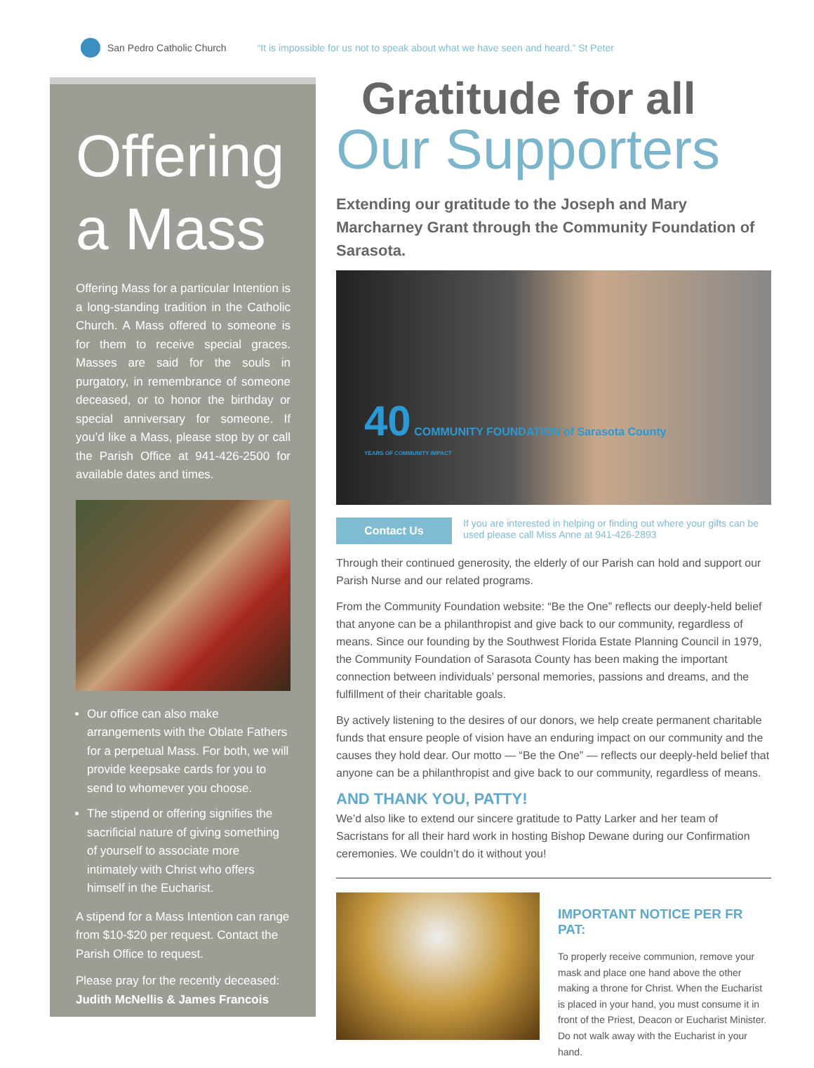San Pedro Catholic Church “It is impossible for us not to speak about what we have seen and heard.” St Peter
Offering a Mass
Offering Mass for a particular Intention is a long-standing tradition in the Catholic Church. A Mass offered to someone is for them to receive special graces. Masses are said for the souls in purgatory, in remembrance of someone deceased, or to honor the birthday or special anniversary for someone. If you’d like a Mass, please stop by or call the Parish Office at 941-426-2500 for available dates and times.
Our office can also make arrangements with the Oblate Fathers for a perpetual Mass. For both, we will provide keepsake cards for you to send to whomever you choose.
The stipend or offering signifies the sacrificial nature of giving something of yourself to associate more intimately with Christ who offers himself in the Eucharist.
A stipend for a Mass Intention can range from $10-$20 per request. Contact the Parish Office to request.
Please pray for the recently deceased: Judith McNellis & James Francois
Gratitude for all
Our Supporters
Extending our gratitude to the Joseph and Mary Marcharney Grant through the Community Foundation of Sarasota.
40 COMMUNITY FOUNDATION of Sarasota County
YEARS OF COMMUNITY IMPACT
Contact Us
If you are interested in helping or finding out where your gifts can be used please call Miss Anne at 941-426-2893
Through their continued generosity, the elderly of our Parish can hold and support our Parish Nurse and our related programs.
From the Community Foundation website: “Be the One” reflects our deeply-held belief that anyone can be a philanthropist and give back to our community, regardless of means. Since our founding by the Southwest Florida Estate Planning Council in 1979, the Community Foundation of Sarasota County has been making the important connection between individuals’ personal memories, passions and dreams, and the fulfillment of their charitable goals.
By actively listening to the desires of our donors, we help create permanent charitable funds that ensure people of vision have an enduring impact on our community and the causes they hold dear. Our motto — “Be the One” — reflects our deeply-held belief that anyone can be a philanthropist and give back to our community, regardless of means.
AND THANK YOU, PATTY!
We’d also like to extend our sincere gratitude to Patty Larker and her team of Sacristans for all their hard work in hosting Bishop Dewane during our Confirmation ceremonies. We couldn’t do it without you!
IMPORTANT NOTICE PER FR PAT:
To properly receive communion, remove your mask and place one hand above the other making a throne for Christ. When the Eucharist is placed in your hand, you must consume it in front of the Priest, Deacon or Eucharist Minister. Do not walk away with the Eucharist in your hand.